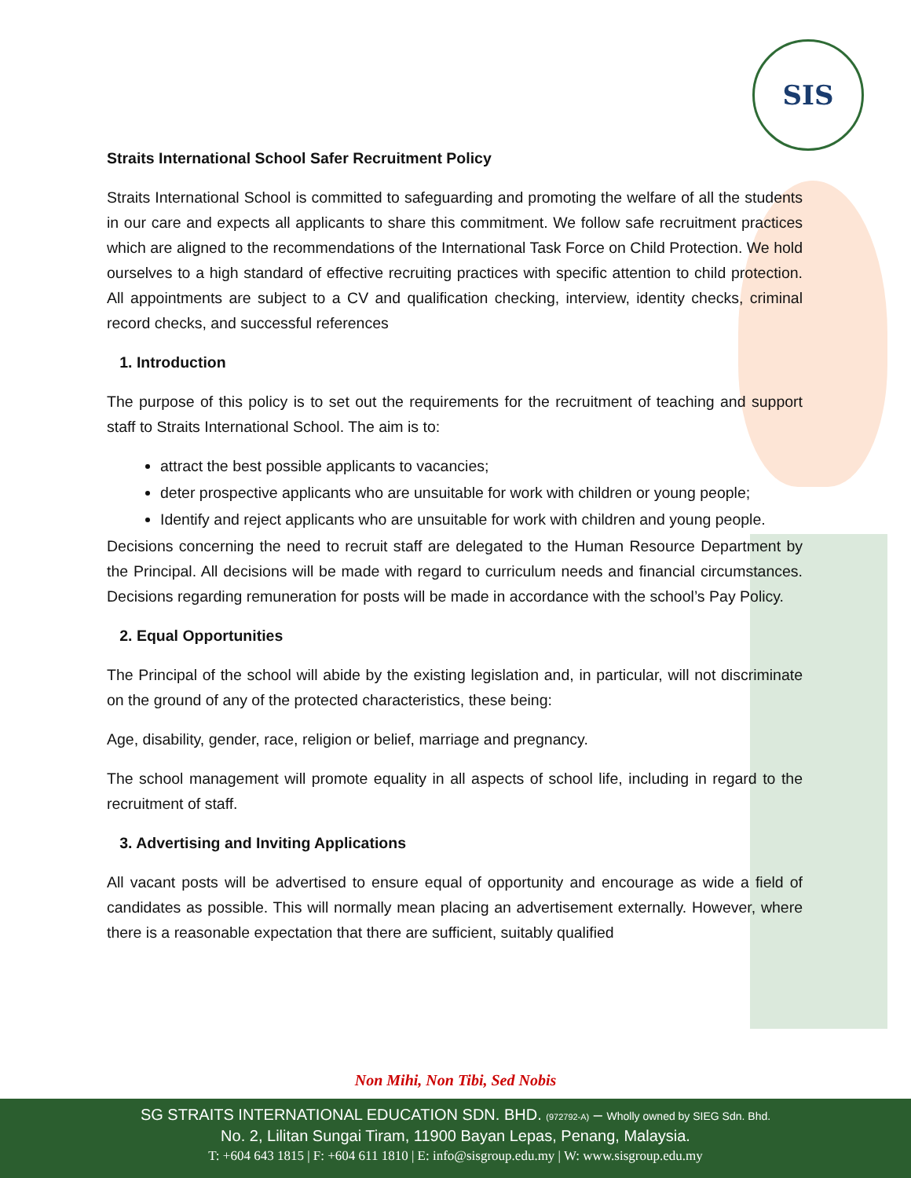SIS
Straits International School Safer Recruitment Policy
Straits International School is committed to safeguarding and promoting the welfare of all the students in our care and expects all applicants to share this commitment. We follow safe recruitment practices which are aligned to the recommendations of the International Task Force on Child Protection. We hold ourselves to a high standard of effective recruiting practices with specific attention to child protection. All appointments are subject to a CV and qualification checking, interview, identity checks, criminal record checks, and successful references
1. Introduction
The purpose of this policy is to set out the requirements for the recruitment of teaching and support staff to Straits International School. The aim is to:
attract the best possible applicants to vacancies;
deter prospective applicants who are unsuitable for work with children or young people;
Identify and reject applicants who are unsuitable for work with children and young people.
Decisions concerning the need to recruit staff are delegated to the Human Resource Department by the Principal. All decisions will be made with regard to curriculum needs and financial circumstances. Decisions regarding remuneration for posts will be made in accordance with the school’s Pay Policy.
2. Equal Opportunities
The Principal of the school will abide by the existing legislation and, in particular, will not discriminate on the ground of any of the protected characteristics, these being:
Age, disability, gender, race, religion or belief, marriage and pregnancy.
The school management will promote equality in all aspects of school life, including in regard to the recruitment of staff.
3. Advertising and Inviting Applications
All vacant posts will be advertised to ensure equal of opportunity and encourage as wide a field of candidates as possible. This will normally mean placing an advertisement externally. However, where there is a reasonable expectation that there are sufficient, suitably qualified
Non Mihi, Non Tibi, Sed Nobis
SG STRAITS INTERNATIONAL EDUCATION SDN. BHD. (972792-A) – Wholly owned by SIEG Sdn. Bhd.
No. 2, Lilitan Sungai Tiram, 11900 Bayan Lepas, Penang, Malaysia.
T: +604 643 1815 | F: +604 611 1810 | E: info@sisgroup.edu.my | W: www.sisgroup.edu.my